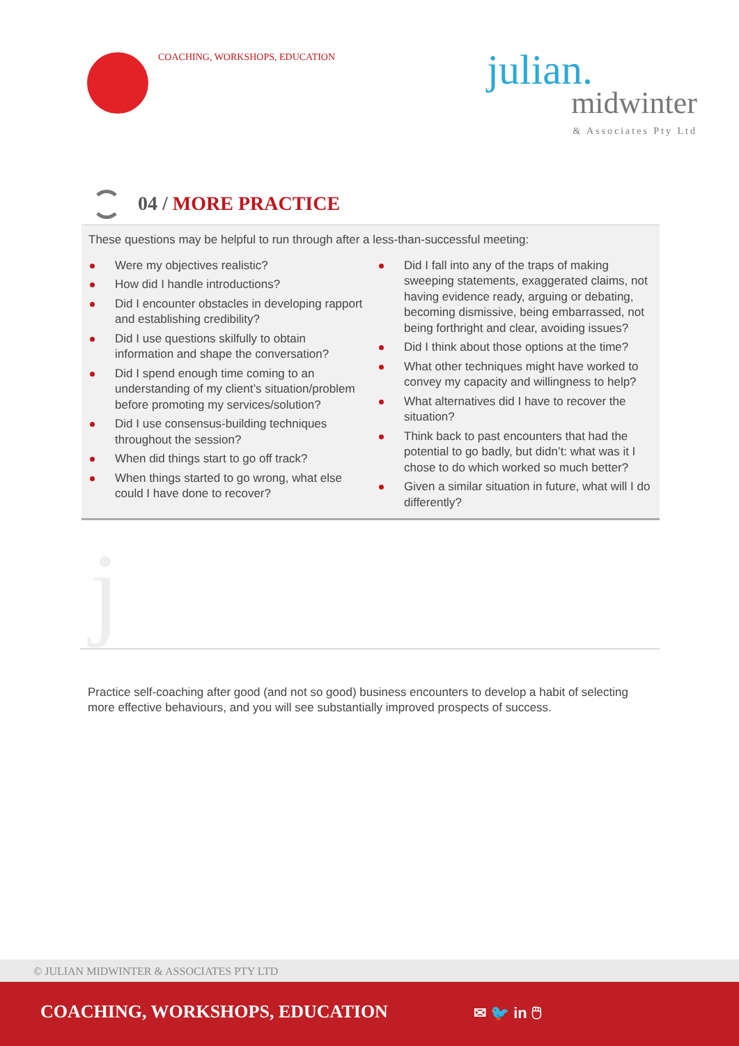COACHING, WORKSHOPS, EDUCATION
julian.
midwinter
& Associates Pty Ltd
04 / MORE PRACTICE
These questions may be helpful to run through after a less-than-successful meeting:
Were my objectives realistic?
How did I handle introductions?
Did I encounter obstacles in developing rapport and establishing credibility?
Did I use questions skilfully to obtain information and shape the conversation?
Did I spend enough time coming to an understanding of my client’s situation/problem before promoting my services/solution?
Did I use consensus-building techniques throughout the session?
When did things start to go off track?
When things started to go wrong, what else could I have done to recover?
Did I fall into any of the traps of making sweeping statements, exaggerated claims, not having evidence ready, arguing or debating, becoming dismissive, being embarrassed, not being forthright and clear, avoiding issues?
Did I think about those options at the time?
What other techniques might have worked to convey my capacity and willingness to help?
What alternatives did I have to recover the situation?
Think back to past encounters that had the potential to go badly, but didn’t: what was it I chose to do which worked so much better?
Given a similar situation in future, what will I do differently?
j
Practice self-coaching after good (and not so good) business encounters to develop a habit of selecting more effective behaviours, and you will see substantially improved prospects of success.
© JULIAN MIDWINTER & ASSOCIATES PTY LTD
COACHING, WORKSHOPS, EDUCATION ✉ 🐦 in 🖱